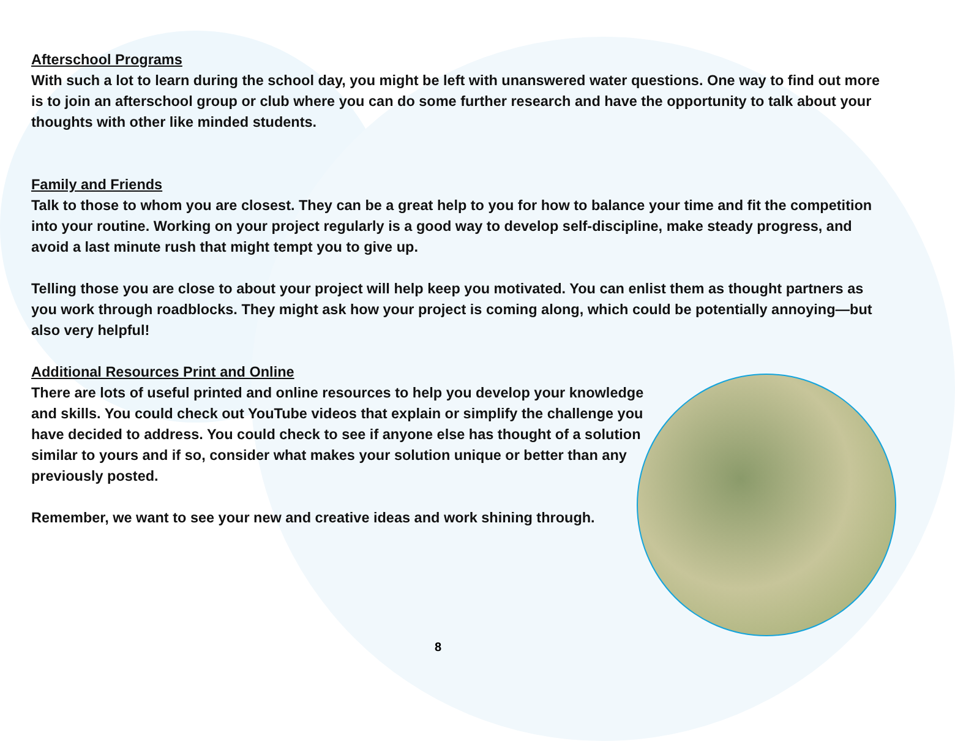Afterschool Programs
With such a lot to learn during the school day, you might be left with unanswered water questions. One way to find out more is to join an afterschool group or club where you can do some further research and have the opportunity to talk about your thoughts with other like minded students.
Family and Friends
Talk to those to whom you are closest. They can be a great help to you for how to balance your time and fit the competition into your routine. Working on your project regularly is a good way to develop self-discipline, make steady progress, and avoid a last minute rush that might tempt you to give up.
Telling those you are close to about your project will help keep you motivated. You can enlist them as thought partners as you work through roadblocks. They might ask how your project is coming along, which could be potentially annoying—but also very helpful!
Additional Resources Print and Online
There are lots of useful printed and online resources to help you develop your knowledge and skills. You could check out YouTube videos that explain or simplify the challenge you have decided to address. You could check to see if anyone else has thought of a solution similar to yours and if so, consider what makes your solution unique or better than any previously posted.
Remember, we want to see your new and creative ideas and work shining through.
8